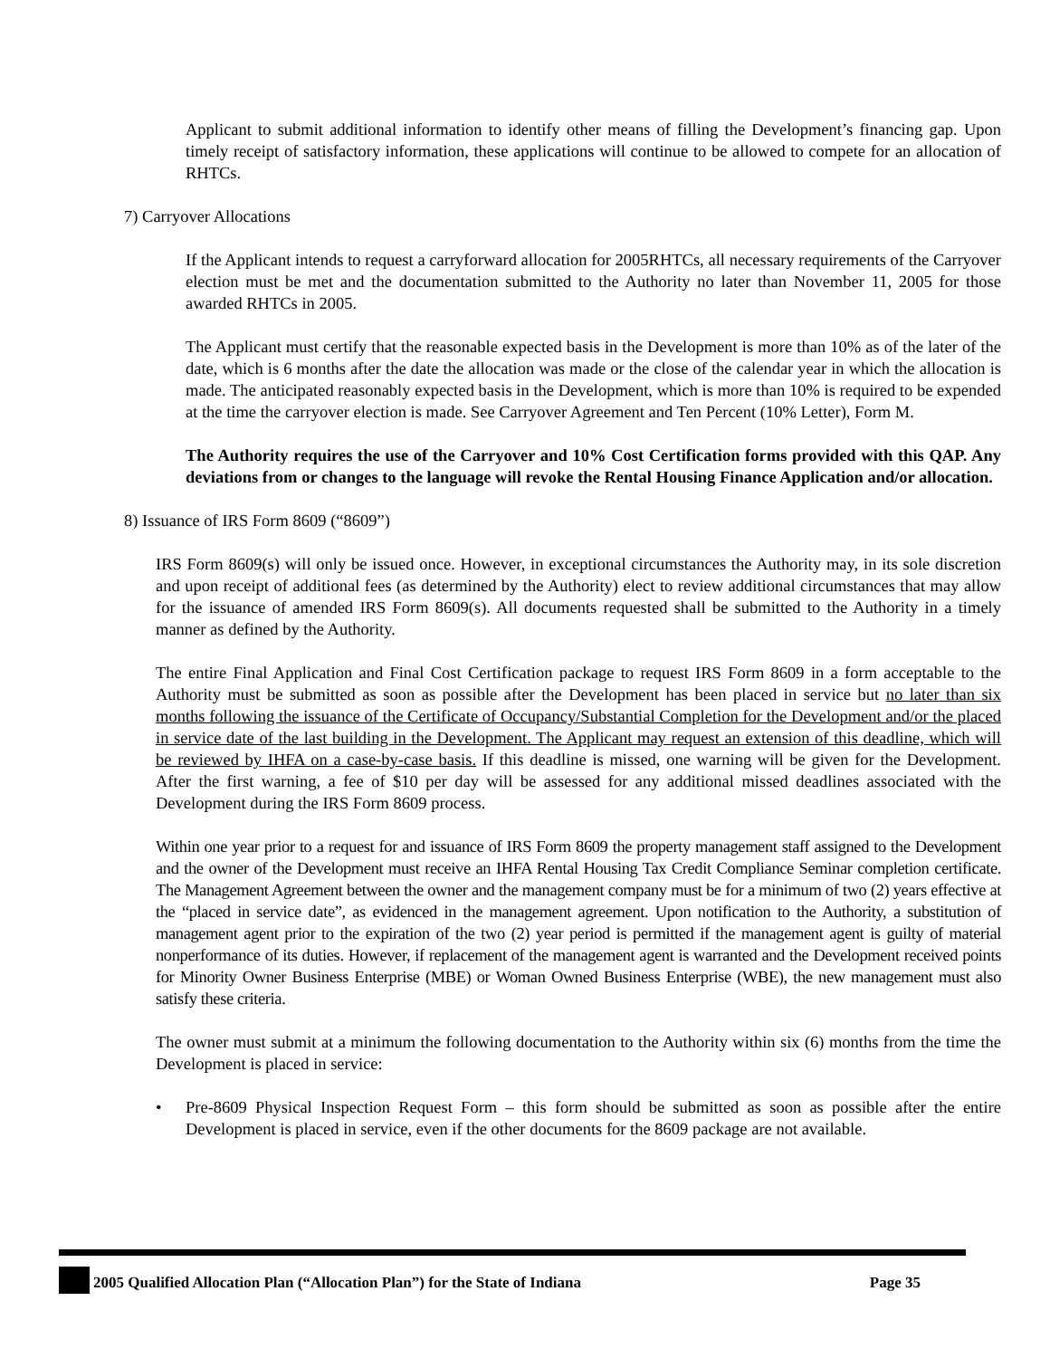Applicant to submit additional information to identify other means of filling the Development’s financing gap. Upon timely receipt of satisfactory information, these applications will continue to be allowed to compete for an allocation of RHTCs.
7) Carryover Allocations
If the Applicant intends to request a carryforward allocation for 2005RHTCs, all necessary requirements of the Carryover election must be met and the documentation submitted to the Authority no later than November 11, 2005 for those awarded RHTCs in 2005.
The Applicant must certify that the reasonable expected basis in the Development is more than 10% as of the later of the date, which is 6 months after the date the allocation was made or the close of the calendar year in which the allocation is made. The anticipated reasonably expected basis in the Development, which is more than 10% is required to be expended at the time the carryover election is made. See Carryover Agreement and Ten Percent (10% Letter), Form M.
The Authority requires the use of the Carryover and 10% Cost Certification forms provided with this QAP. Any deviations from or changes to the language will revoke the Rental Housing Finance Application and/or allocation.
8) Issuance of IRS Form 8609 (“8609”)
IRS Form 8609(s) will only be issued once. However, in exceptional circumstances the Authority may, in its sole discretion and upon receipt of additional fees (as determined by the Authority) elect to review additional circumstances that may allow for the issuance of amended IRS Form 8609(s). All documents requested shall be submitted to the Authority in a timely manner as defined by the Authority.
The entire Final Application and Final Cost Certification package to request IRS Form 8609 in a form acceptable to the Authority must be submitted as soon as possible after the Development has been placed in service but no later than six months following the issuance of the Certificate of Occupancy/Substantial Completion for the Development and/or the placed in service date of the last building in the Development. The Applicant may request an extension of this deadline, which will be reviewed by IHFA on a case-by-case basis. If this deadline is missed, one warning will be given for the Development. After the first warning, a fee of $10 per day will be assessed for any additional missed deadlines associated with the Development during the IRS Form 8609 process.
Within one year prior to a request for and issuance of IRS Form 8609 the property management staff assigned to the Development and the owner of the Development must receive an IHFA Rental Housing Tax Credit Compliance Seminar completion certificate. The Management Agreement between the owner and the management company must be for a minimum of two (2) years effective at the “placed in service date”, as evidenced in the management agreement. Upon notification to the Authority, a substitution of management agent prior to the expiration of the two (2) year period is permitted if the management agent is guilty of material nonperformance of its duties. However, if replacement of the management agent is warranted and the Development received points for Minority Owner Business Enterprise (MBE) or Woman Owned Business Enterprise (WBE), the new management must also satisfy these criteria.
The owner must submit at a minimum the following documentation to the Authority within six (6) months from the time the Development is placed in service:
• Pre-8609 Physical Inspection Request Form – this form should be submitted as soon as possible after the entire Development is placed in service, even if the other documents for the 8609 package are not available.
2005 Qualified Allocation Plan (“Allocation Plan”) for the State of Indiana
Page 35